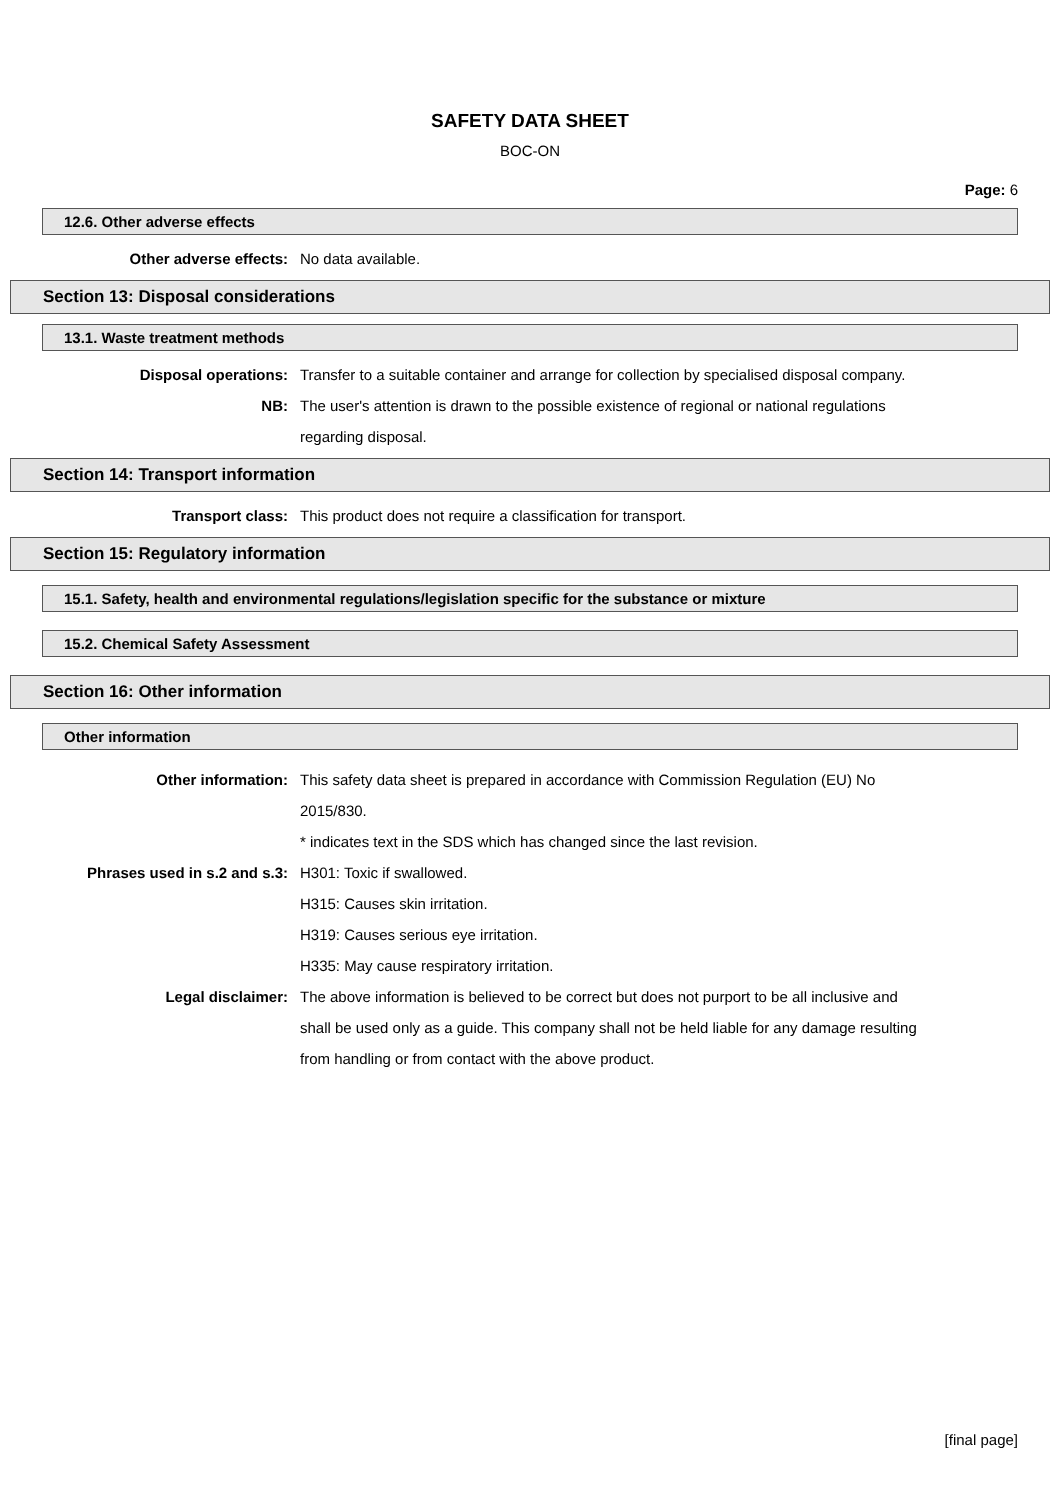SAFETY DATA SHEET
BOC-ON
Page: 6
12.6. Other adverse effects
Other adverse effects: No data available.
Section 13: Disposal considerations
13.1. Waste treatment methods
Disposal operations: Transfer to a suitable container and arrange for collection by specialised disposal company.
NB: The user's attention is drawn to the possible existence of regional or national regulations regarding disposal.
Section 14: Transport information
Transport class: This product does not require a classification for transport.
Section 15: Regulatory information
15.1. Safety, health and environmental regulations/legislation specific for the substance or mixture
15.2. Chemical Safety Assessment
Section 16: Other information
Other information
Other information: This safety data sheet is prepared in accordance with Commission Regulation (EU) No 2015/830.
* indicates text in the SDS which has changed since the last revision.
Phrases used in s.2 and s.3: H301: Toxic if swallowed.
H315: Causes skin irritation.
H319: Causes serious eye irritation.
H335: May cause respiratory irritation.
Legal disclaimer: The above information is believed to be correct but does not purport to be all inclusive and shall be used only as a guide. This company shall not be held liable for any damage resulting from handling or from contact with the above product.
[final page]